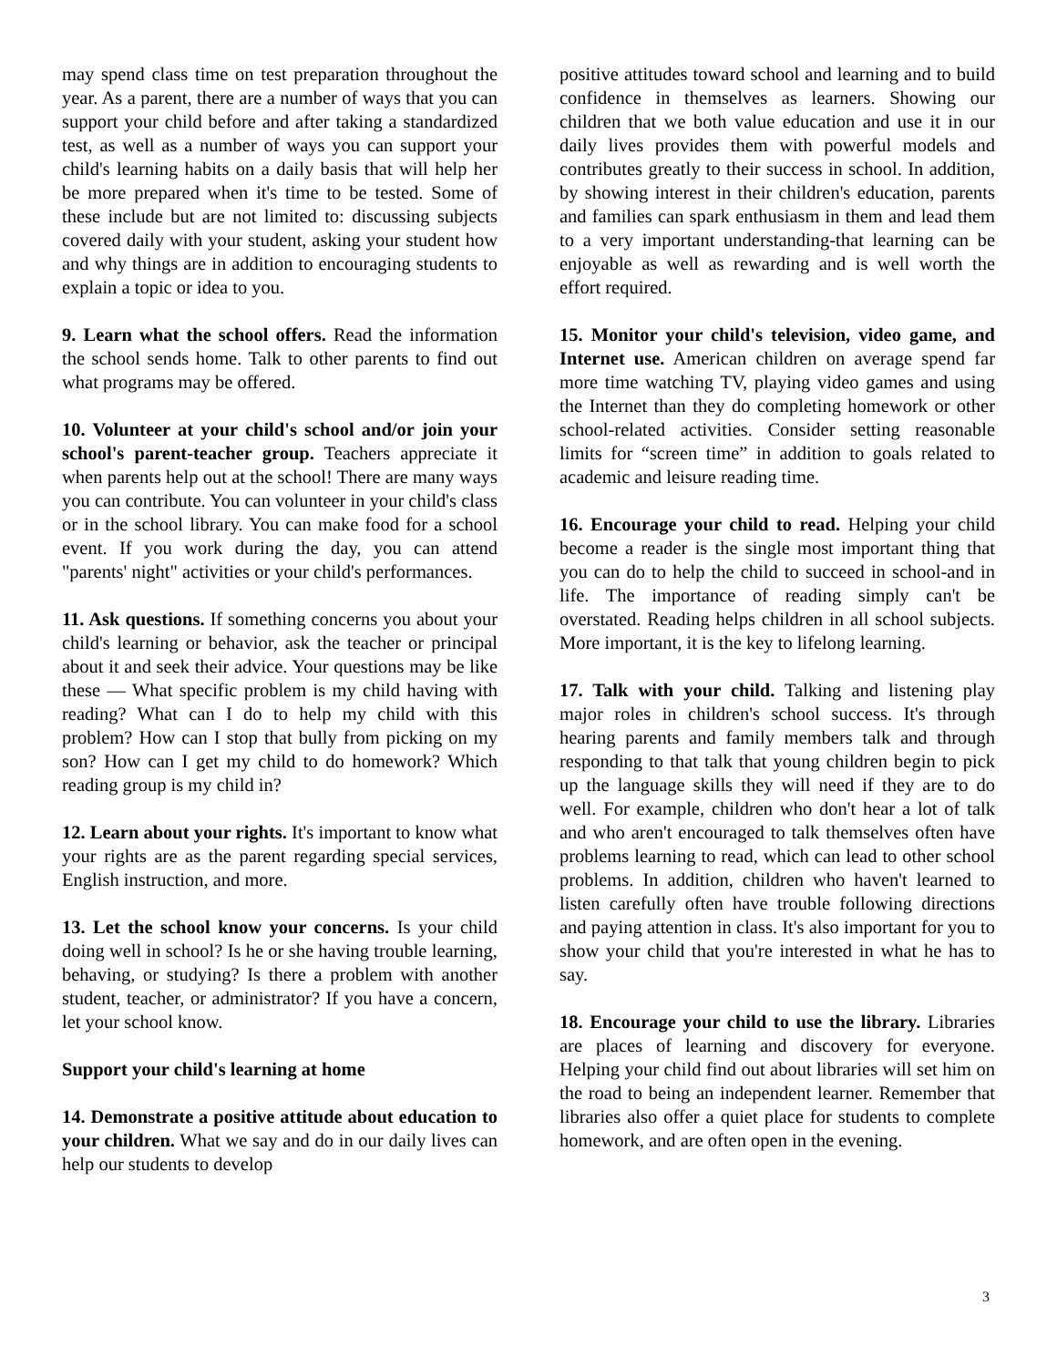may spend class time on test preparation throughout the year. As a parent, there are a number of ways that you can support your child before and after taking a standardized test, as well as a number of ways you can support your child's learning habits on a daily basis that will help her be more prepared when it's time to be tested. Some of these include but are not limited to: discussing subjects covered daily with your student, asking your student how and why things are in addition to encouraging students to explain a topic or idea to you.
9. Learn what the school offers. Read the information the school sends home. Talk to other parents to find out what programs may be offered.
10. Volunteer at your child's school and/or join your school's parent-teacher group. Teachers appreciate it when parents help out at the school! There are many ways you can contribute. You can volunteer in your child's class or in the school library. You can make food for a school event. If you work during the day, you can attend "parents' night" activities or your child's performances.
11. Ask questions. If something concerns you about your child's learning or behavior, ask the teacher or principal about it and seek their advice. Your questions may be like these — What specific problem is my child having with reading? What can I do to help my child with this problem? How can I stop that bully from picking on my son? How can I get my child to do homework? Which reading group is my child in?
12. Learn about your rights. It's important to know what your rights are as the parent regarding special services, English instruction, and more.
13. Let the school know your concerns. Is your child doing well in school? Is he or she having trouble learning, behaving, or studying? Is there a problem with another student, teacher, or administrator? If you have a concern, let your school know.
Support your child's learning at home
14. Demonstrate a positive attitude about education to your children. What we say and do in our daily lives can help our students to develop
positive attitudes toward school and learning and to build confidence in themselves as learners. Showing our children that we both value education and use it in our daily lives provides them with powerful models and contributes greatly to their success in school. In addition, by showing interest in their children's education, parents and families can spark enthusiasm in them and lead them to a very important understanding-that learning can be enjoyable as well as rewarding and is well worth the effort required.
15. Monitor your child's television, video game, and Internet use. American children on average spend far more time watching TV, playing video games and using the Internet than they do completing homework or other school-related activities. Consider setting reasonable limits for “screen time” in addition to goals related to academic and leisure reading time.
16. Encourage your child to read. Helping your child become a reader is the single most important thing that you can do to help the child to succeed in school-and in life. The importance of reading simply can't be overstated. Reading helps children in all school subjects. More important, it is the key to lifelong learning.
17. Talk with your child. Talking and listening play major roles in children's school success. It's through hearing parents and family members talk and through responding to that talk that young children begin to pick up the language skills they will need if they are to do well. For example, children who don't hear a lot of talk and who aren't encouraged to talk themselves often have problems learning to read, which can lead to other school problems. In addition, children who haven't learned to listen carefully often have trouble following directions and paying attention in class. It's also important for you to show your child that you're interested in what he has to say.
18. Encourage your child to use the library. Libraries are places of learning and discovery for everyone. Helping your child find out about libraries will set him on the road to being an independent learner. Remember that libraries also offer a quiet place for students to complete homework, and are often open in the evening.
3